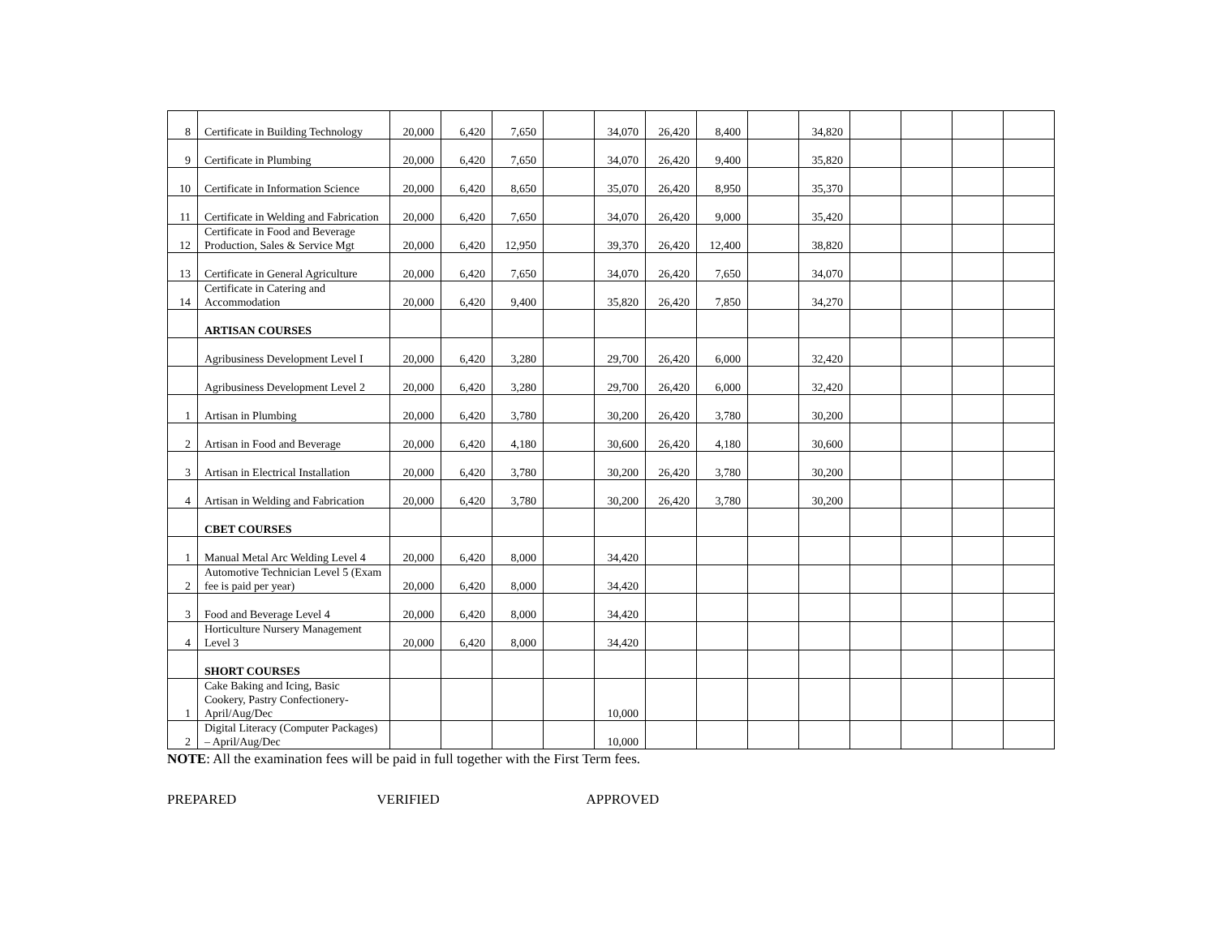| 8 | Certificate in Building Technology | 20,000 | 6,420 | 7,650 | | 34,070 | 26,420 | 8,400 | | 34,820 | | | | |
| 9 | Certificate in Plumbing | 20,000 | 6,420 | 7,650 | | 34,070 | 26,420 | 9,400 | | 35,820 | | | | |
| 10 | Certificate in Information Science | 20,000 | 6,420 | 8,650 | | 35,070 | 26,420 | 8,950 | | 35,370 | | | | |
| 11 | Certificate in Welding and Fabrication | 20,000 | 6,420 | 7,650 | | 34,070 | 26,420 | 9,000 | | 35,420 | | | | |
| 12 | Certificate in Food and Beverage Production, Sales & Service Mgt | 20,000 | 6,420 | 12,950 | | 39,370 | 26,420 | 12,400 | | 38,820 | | | | |
| 13 | Certificate in General Agriculture | 20,000 | 6,420 | 7,650 | | 34,070 | 26,420 | 7,650 | | 34,070 | | | | |
| 14 | Certificate in Catering and Accommodation | 20,000 | 6,420 | 9,400 | | 35,820 | 26,420 | 7,850 | | 34,270 | | | | |
| | ARTISAN COURSES | | | | | | | | | | | | | |
| | Agribusiness Development Level I | 20,000 | 6,420 | 3,280 | | 29,700 | 26,420 | 6,000 | | 32,420 | | | | |
| | Agribusiness Development Level 2 | 20,000 | 6,420 | 3,280 | | 29,700 | 26,420 | 6,000 | | 32,420 | | | | |
| 1 | Artisan in Plumbing | 20,000 | 6,420 | 3,780 | | 30,200 | 26,420 | 3,780 | | 30,200 | | | | |
| 2 | Artisan in Food and Beverage | 20,000 | 6,420 | 4,180 | | 30,600 | 26,420 | 4,180 | | 30,600 | | | | |
| 3 | Artisan in Electrical Installation | 20,000 | 6,420 | 3,780 | | 30,200 | 26,420 | 3,780 | | 30,200 | | | | |
| 4 | Artisan in Welding and Fabrication | 20,000 | 6,420 | 3,780 | | 30,200 | 26,420 | 3,780 | | 30,200 | | | | |
| | CBET COURSES | | | | | | | | | | | | | |
| 1 | Manual Metal Arc Welding Level 4 | 20,000 | 6,420 | 8,000 | | 34,420 | | | | | | | | |
| 2 | Automotive Technician Level 5 (Exam fee is paid per year) | 20,000 | 6,420 | 8,000 | | 34,420 | | | | | | | | |
| 3 | Food and Beverage Level 4 | 20,000 | 6,420 | 8,000 | | 34,420 | | | | | | | | |
| 4 | Horticulture Nursery Management Level 3 | 20,000 | 6,420 | 8,000 | | 34,420 | | | | | | | | |
| | SHORT COURSES | | | | | | | | | | | | | |
| 1 | Cake Baking and Icing, Basic Cookery, Pastry Confectionery- April/Aug/Dec | | | | | 10,000 | | | | | | | | |
| 2 | Digital Literacy (Computer Packages) – April/Aug/Dec | | | | | 10,000 | | | | | | | | |
NOTE: All the examination fees will be paid in full together with the First Term fees.
PREPARED VERIFIED APPROVED